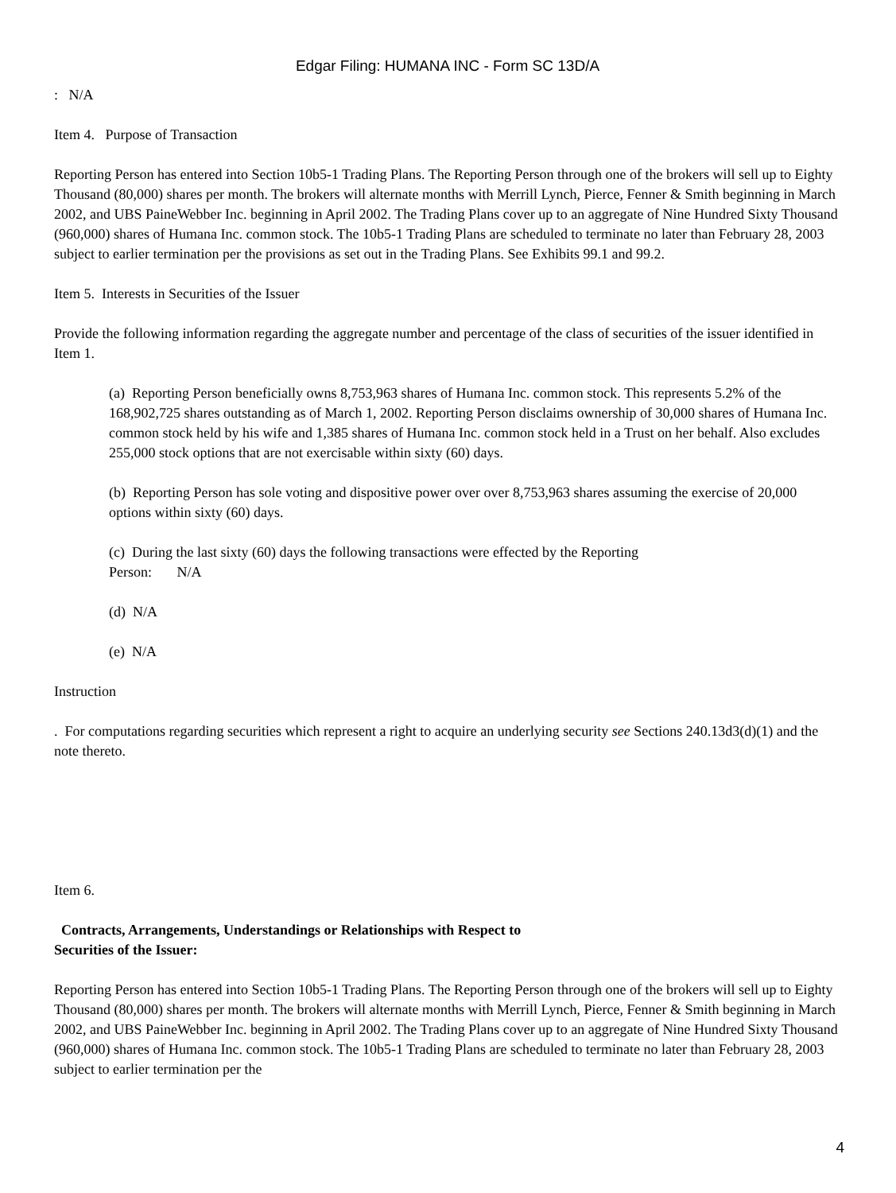Edgar Filing: HUMANA INC - Form SC 13D/A
: N/A
Item 4. Purpose of Transaction
Reporting Person has entered into Section 10b5-1 Trading Plans. The Reporting Person through one of the brokers will sell up to Eighty Thousand (80,000) shares per month. The brokers will alternate months with Merrill Lynch, Pierce, Fenner & Smith beginning in March 2002, and UBS PaineWebber Inc. beginning in April 2002. The Trading Plans cover up to an aggregate of Nine Hundred Sixty Thousand (960,000) shares of Humana Inc. common stock. The 10b5-1 Trading Plans are scheduled to terminate no later than February 28, 2003 subject to earlier termination per the provisions as set out in the Trading Plans. See Exhibits 99.1 and 99.2.
Item 5. Interests in Securities of the Issuer
Provide the following information regarding the aggregate number and percentage of the class of securities of the issuer identified in Item 1.
(a) Reporting Person beneficially owns 8,753,963 shares of Humana Inc. common stock. This represents 5.2% of the 168,902,725 shares outstanding as of March 1, 2002. Reporting Person disclaims ownership of 30,000 shares of Humana Inc. common stock held by his wife and 1,385 shares of Humana Inc. common stock held in a Trust on her behalf. Also excludes 255,000 stock options that are not exercisable within sixty (60) days.
(b) Reporting Person has sole voting and dispositive power over over 8,753,963 shares assuming the exercise of 20,000 options within sixty (60) days.
(c) During the last sixty (60) days the following transactions were effected by the Reporting
Person: N/A
(d) N/A
(e) N/A
Instruction
. For computations regarding securities which represent a right to acquire an underlying security see Sections 240.13d3(d)(1) and the note thereto.
Item 6.
Contracts, Arrangements, Understandings or Relationships with Respect to
Securities of the Issuer:
Reporting Person has entered into Section 10b5-1 Trading Plans. The Reporting Person through one of the brokers will sell up to Eighty Thousand (80,000) shares per month. The brokers will alternate months with Merrill Lynch, Pierce, Fenner & Smith beginning in March 2002, and UBS PaineWebber Inc. beginning in April 2002. The Trading Plans cover up to an aggregate of Nine Hundred Sixty Thousand (960,000) shares of Humana Inc. common stock. The 10b5-1 Trading Plans are scheduled to terminate no later than February 28, 2003 subject to earlier termination per the
4